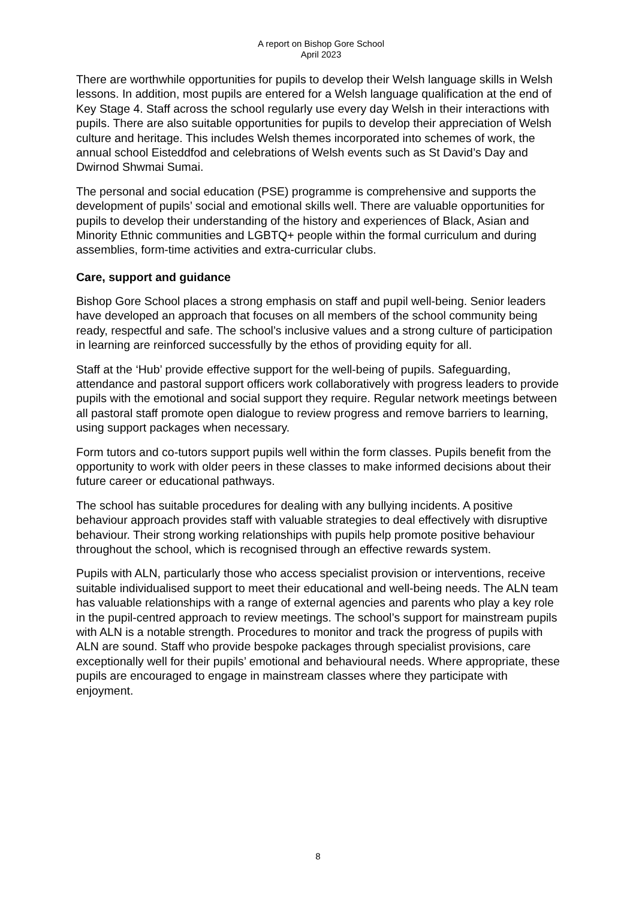A report on Bishop Gore School
April 2023
There are worthwhile opportunities for pupils to develop their Welsh language skills in Welsh lessons. In addition, most pupils are entered for a Welsh language qualification at the end of Key Stage 4. Staff across the school regularly use every day Welsh in their interactions with pupils. There are also suitable opportunities for pupils to develop their appreciation of Welsh culture and heritage. This includes Welsh themes incorporated into schemes of work, the annual school Eisteddfod and celebrations of Welsh events such as St David’s Day and Dwirnod Shwmai Sumai.
The personal and social education (PSE) programme is comprehensive and supports the development of pupils’ social and emotional skills well. There are valuable opportunities for pupils to develop their understanding of the history and experiences of Black, Asian and Minority Ethnic communities and LGBTQ+ people within the formal curriculum and during assemblies, form-time activities and extra-curricular clubs.
Care, support and guidance
Bishop Gore School places a strong emphasis on staff and pupil well-being. Senior leaders have developed an approach that focuses on all members of the school community being ready, respectful and safe. The school’s inclusive values and a strong culture of participation in learning are reinforced successfully by the ethos of providing equity for all.
Staff at the ‘Hub’ provide effective support for the well-being of pupils. Safeguarding, attendance and pastoral support officers work collaboratively with progress leaders to provide pupils with the emotional and social support they require. Regular network meetings between all pastoral staff promote open dialogue to review progress and remove barriers to learning, using support packages when necessary.
Form tutors and co-tutors support pupils well within the form classes. Pupils benefit from the opportunity to work with older peers in these classes to make informed decisions about their future career or educational pathways.
The school has suitable procedures for dealing with any bullying incidents. A positive behaviour approach provides staff with valuable strategies to deal effectively with disruptive behaviour. Their strong working relationships with pupils help promote positive behaviour throughout the school, which is recognised through an effective rewards system.
Pupils with ALN, particularly those who access specialist provision or interventions, receive suitable individualised support to meet their educational and well-being needs. The ALN team has valuable relationships with a range of external agencies and parents who play a key role in the pupil-centred approach to review meetings. The school’s support for mainstream pupils with ALN is a notable strength. Procedures to monitor and track the progress of pupils with ALN are sound. Staff who provide bespoke packages through specialist provisions, care exceptionally well for their pupils’ emotional and behavioural needs. Where appropriate, these pupils are encouraged to engage in mainstream classes where they participate with enjoyment.
8